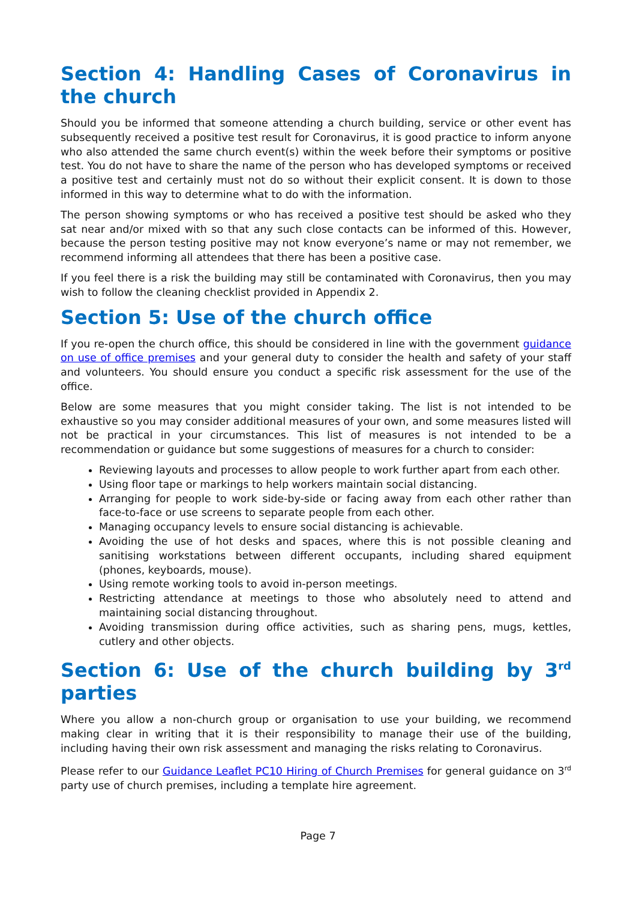Section 4: Handling Cases of Coronavirus in the church
Should you be informed that someone attending a church building, service or other event has subsequently received a positive test result for Coronavirus, it is good practice to inform anyone who also attended the same church event(s) within the week before their symptoms or positive test. You do not have to share the name of the person who has developed symptoms or received a positive test and certainly must not do so without their explicit consent. It is down to those informed in this way to determine what to do with the information.
The person showing symptoms or who has received a positive test should be asked who they sat near and/or mixed with so that any such close contacts can be informed of this. However, because the person testing positive may not know everyone’s name or may not remember, we recommend informing all attendees that there has been a positive case.
If you feel there is a risk the building may still be contaminated with Coronavirus, then you may wish to follow the cleaning checklist provided in Appendix 2.
Section 5: Use of the church office
If you re-open the church office, this should be considered in line with the government guidance on use of office premises and your general duty to consider the health and safety of your staff and volunteers. You should ensure you conduct a specific risk assessment for the use of the office.
Below are some measures that you might consider taking. The list is not intended to be exhaustive so you may consider additional measures of your own, and some measures listed will not be practical in your circumstances. This list of measures is not intended to be a recommendation or guidance but some suggestions of measures for a church to consider:
Reviewing layouts and processes to allow people to work further apart from each other.
Using floor tape or markings to help workers maintain social distancing.
Arranging for people to work side-by-side or facing away from each other rather than face-to-face or use screens to separate people from each other.
Managing occupancy levels to ensure social distancing is achievable.
Avoiding the use of hot desks and spaces, where this is not possible cleaning and sanitising workstations between different occupants, including shared equipment (phones, keyboards, mouse).
Using remote working tools to avoid in-person meetings.
Restricting attendance at meetings to those who absolutely need to attend and maintaining social distancing throughout.
Avoiding transmission during office activities, such as sharing pens, mugs, kettles, cutlery and other objects.
Section 6: Use of the church building by 3<sup>rd</sup> parties
Where you allow a non-church group or organisation to use your building, we recommend making clear in writing that it is their responsibility to manage their use of the building, including having their own risk assessment and managing the risks relating to Coronavirus.
Please refer to our Guidance Leaflet PC10 Hiring of Church Premises for general guidance on 3<sup>rd</sup> party use of church premises, including a template hire agreement.
Page 7